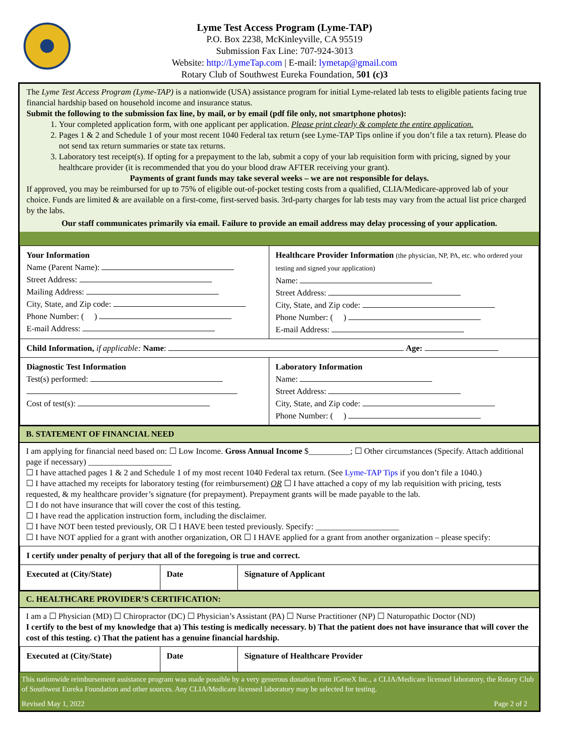Lyme Test Access Program (Lyme-TAP)
P.O. Box 2238, McKinleyville, CA 95519
Submission Fax Line: 707-924-3013
Website: http://LymeTap.com | E-mail: lymetap@gmail.com
Rotary Club of Southwest Eureka Foundation, 501 (c)3
The Lyme Test Access Program (Lyme-TAP) is a nationwide (USA) assistance program for initial Lyme-related lab tests to eligible patients facing true financial hardship based on household income and insurance status.
Submit the following to the submission fax line, by mail, or by email (pdf file only, not smartphone photos):
1. Your completed application form, with one applicant per application. Please print clearly & complete the entire application.
2. Pages 1 & 2 and Schedule 1 of your most recent 1040 Federal tax return (see Lyme-TAP Tips online if you don’t file a tax return). Please do not send tax return summaries or state tax returns.
3. Laboratory test receipt(s). If opting for a prepayment to the lab, submit a copy of your lab requisition form with pricing, signed by your healthcare provider (it is recommended that you do your blood draw AFTER receiving your grant).
Payments of grant funds may take several weeks – we are not responsible for delays.
If approved, you may be reimbursed for up to 75% of eligible out-of-pocket testing costs from a qualified, CLIA/Medicare-approved lab of your choice. Funds are limited & are available on a first-come, first-served basis. 3rd-party charges for lab tests may vary from the actual list price charged by the labs.
Our staff communicates primarily via email. Failure to provide an email address may delay processing of your application.
| Your Information Name (Parent Name): Street Address: Mailing Address: City, State, and Zip code: Phone Number: ( ) E-mail Address: | Healthcare Provider Information (the physician, NP, PA, etc. who ordered your testing and signed your application) Name: Street Address: City, State, and Zip code: Phone Number: ( ) E-mail Address: |
| Child Information, if applicable: Name : Age: | |
| Diagnostic Test Information Test(s) performed: Cost of test(s): | Laboratory Information Name: Street Address: City, State, and Zip code: Phone Number: ( ) |
B. STATEMENT OF FINANCIAL NEED
I am applying for financial need based on: ☐ Low Income. Gross Annual Income $__________; ☐ Other circumstances (Specify. Attach additional page if necessary) ____________________
☐ I have attached pages 1 & 2 and Schedule 1 of my most recent 1040 Federal tax return. (See Lyme-TAP Tips if you don’t file a 1040.)
☐ I have attached my receipts for laboratory testing (for reimbursement) OR ☐ I have attached a copy of my lab requisition with pricing, tests requested, & my healthcare provider’s signature (for prepayment). Prepayment grants will be made payable to the lab.
☐ I do not have insurance that will cover the cost of this testing.
☐ I have read the application instruction form, including the disclaimer.
☐ I have NOT been tested previously, OR ☐ I HAVE been tested previously. Specify: ____________________
☐ I have NOT applied for a grant with another organization, OR ☐ I HAVE applied for a grant from another organization – please specify:
| I certify under penalty of perjury that all of the foregoing is true and correct. | | |
| Executed at (City/State) | Date | Signature of Applicant |
C. HEALTHCARE PROVIDER’S CERTIFICATION:
I am a ☐ Physician (MD) ☐ Chiropractor (DC) ☐ Physician’s Assistant (PA) ☐ Nurse Practitioner (NP) ☐ Naturopathic Doctor (ND)
I certify to the best of my knowledge that a) This testing is medically necessary. b) That the patient does not have insurance that will cover the cost of this testing. c) That the patient has a genuine financial hardship.
| Executed at (City/State) | Date | Signature of Healthcare Provider |
This nationwide reimbursement assistance program was made possible by a very generous donation from IGeneX Inc., a CLIA/Medicare licensed laboratory, the Rotary Club of Southwest Eureka Foundation and other sources. Any CLIA/Medicare licensed laboratory may be selected for testing.
Revised May 1, 2022 Page 2 of 2